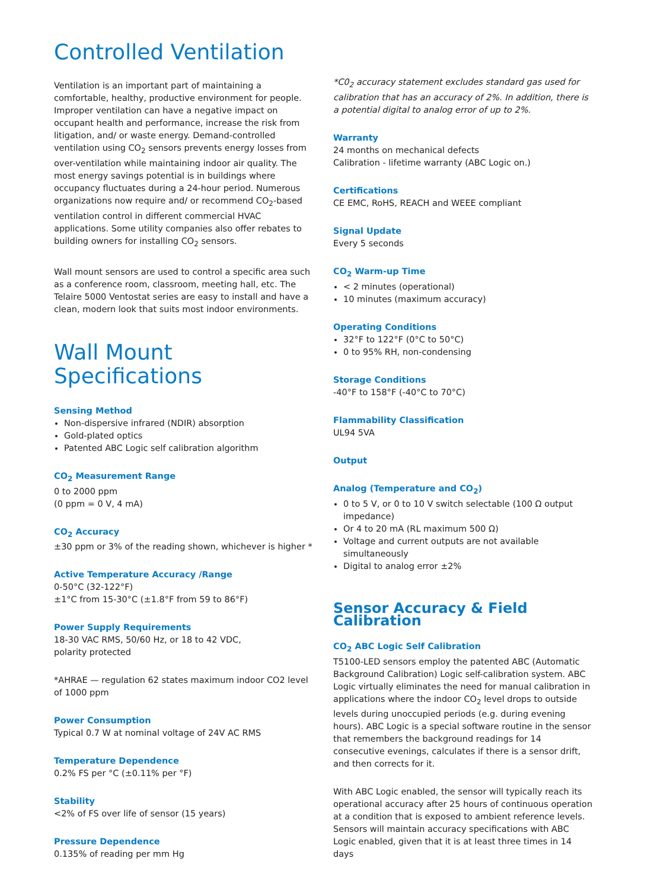Controlled Ventilation
Ventilation is an important part of maintaining a comfortable, healthy, productive environment for people. Improper ventilation can have a negative impact on occupant health and performance, increase the risk from litigation, and/ or waste energy. Demand-controlled ventilation using CO<sub>2</sub> sensors prevents energy losses from over-ventilation while maintaining indoor air quality. The most energy savings potential is in buildings where occupancy fluctuates during a 24-hour period. Numerous organizations now require and/ or recommend CO<sub>2</sub>-based ventilation control in different commercial HVAC applications. Some utility companies also offer rebates to building owners for installing CO<sub>2</sub> sensors.
Wall mount sensors are used to control a specific area such as a conference room, classroom, meeting hall, etc. The Telaire 5000 Ventostat series are easy to install and have a clean, modern look that suits most indoor environments.
Wall Mount Specifications
Sensing Method
Non-dispersive infrared (NDIR) absorption
Gold-plated optics
Patented ABC Logic self calibration algorithm
CO<sub>2</sub> Measurement Range
0 to 2000 ppm
(0 ppm = 0 V, 4 mA)
CO<sub>2</sub> Accuracy
±30 ppm or 3% of the reading shown, whichever is higher *
Active Temperature Accuracy /Range
0-50°C (32-122°F)
±1°C from 15-30°C (±1.8°F from 59 to 86°F)
Power Supply Requirements
18-30 VAC RMS, 50/60 Hz, or 18 to 42 VDC,
polarity protected
*AHRAE — regulation 62 states maximum indoor CO2 level of 1000 ppm
Power Consumption
Typical 0.7 W at nominal voltage of 24V AC RMS
Temperature Dependence
0.2% FS per °C (±0.11% per °F)
Stability
<2% of FS over life of sensor (15 years)
Pressure Dependence
0.135% of reading per mm Hg
*C0<sub>2</sub> accuracy statement excludes standard gas used for calibration that has an accuracy of 2%. In addition, there is a potential digital to analog error of up to 2%.
Warranty
24 months on mechanical defects
Calibration - lifetime warranty (ABC Logic on.)
Certifications
CE EMC, RoHS, REACH and WEEE compliant
Signal Update
Every 5 seconds
CO<sub>2</sub> Warm-up Time
< 2 minutes (operational)
10 minutes (maximum accuracy)
Operating Conditions
32°F to 122°F (0°C to 50°C)
0 to 95% RH, non-condensing
Storage Conditions
-40°F to 158°F (-40°C to 70°C)
Flammability Classification
UL94 5VA
Output
Analog (Temperature and CO<sub>2</sub>)
0 to 5 V, or 0 to 10 V switch selectable (100 Ω output impedance)
Or 4 to 20 mA (RL maximum 500 Ω)
Voltage and current outputs are not available simultaneously
Digital to analog error ±2%
Sensor Accuracy & Field Calibration
CO<sub>2</sub> ABC Logic Self Calibration
T5100-LED sensors employ the patented ABC (Automatic Background Calibration) Logic self-calibration system. ABC Logic virtually eliminates the need for manual calibration in applications where the indoor CO<sub>2</sub> level drops to outside levels during unoccupied periods (e.g. during evening hours). ABC Logic is a special software routine in the sensor that remembers the background readings for 14 consecutive evenings, calculates if there is a sensor drift, and then corrects for it.
With ABC Logic enabled, the sensor will typically reach its operational accuracy after 25 hours of continuous operation at a condition that is exposed to ambient reference levels. Sensors will maintain accuracy specifications with ABC Logic enabled, given that it is at least three times in 14 days